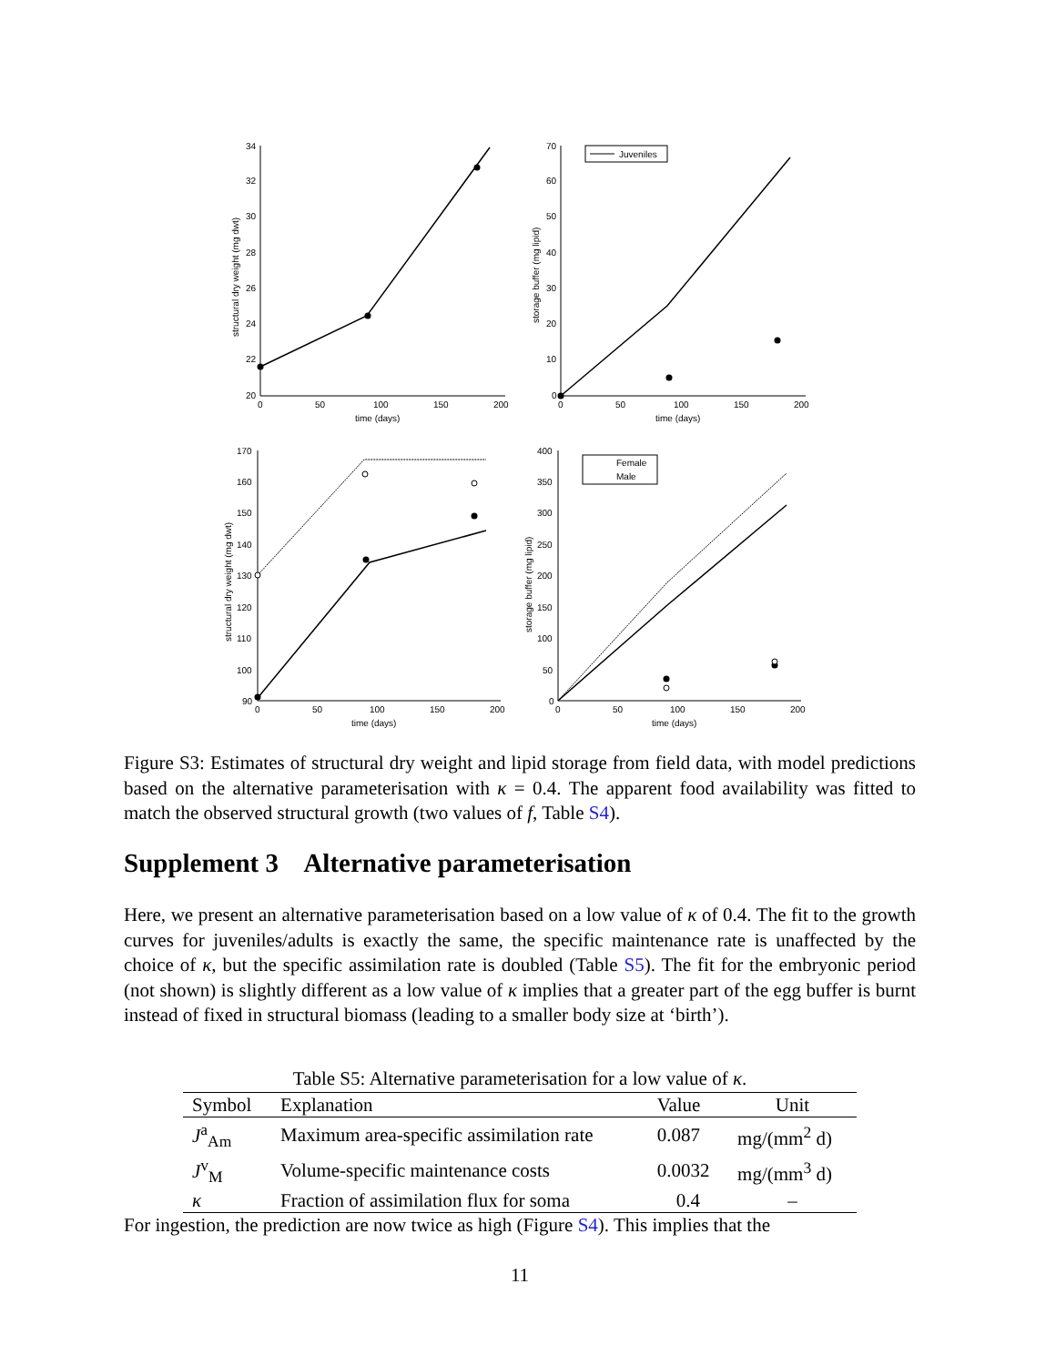34
32
30
28
26
24
22
20
0
50
100
150
200
time (days)
structural dry weight (mg dwt)
70
60
50
40
30
20
10
0
0
50
100
150
200
time (days)
storage buffer (mg lipid)
Juveniles
170
160
150
140
130
120
110
100
90
0
50
100
150
200
time (days)
structural dry weight (mg dwt)
400
350
300
250
200
150
100
50
0
0
50
100
150
200
time (days)
storage buffer (mg lipid)
Female
Male
Figure S3: Estimates of structural dry weight and lipid storage from field data, with model predictions based on the alternative parameterisation with κ = 0.4. The apparent food availability was fitted to match the observed structural growth (two values of f, Table S4).
Supplement 3 Alternative parameterisation
Here, we present an alternative parameterisation based on a low value of κ of 0.4. The fit to the growth curves for juveniles/adults is exactly the same, the specific maintenance rate is unaffected by the choice of κ, but the specific assimilation rate is doubled (Table S5). The fit for the embryonic period (not shown) is slightly different as a low value of κ implies that a greater part of the egg buffer is burnt instead of fixed in structural biomass (leading to a smaller body size at ‘birth’).
Table S5: Alternative parameterisation for a low value of κ.
| Symbol | Explanation | Value | Unit |
| --- | --- | --- | --- |
| J<sup>a</sup><sub>Am</sub> | Maximum area-specific assimilation rate | 0.087 | mg/(mm<sup>2</sup> d) |
| J<sup>v</sup><sub>M</sub> | Volume-specific maintenance costs | 0.0032 | mg/(mm<sup>3</sup> d) |
| κ | Fraction of assimilation flux for soma | 0.4 | – |
For ingestion, the prediction are now twice as high (Figure S4). This implies that the
11